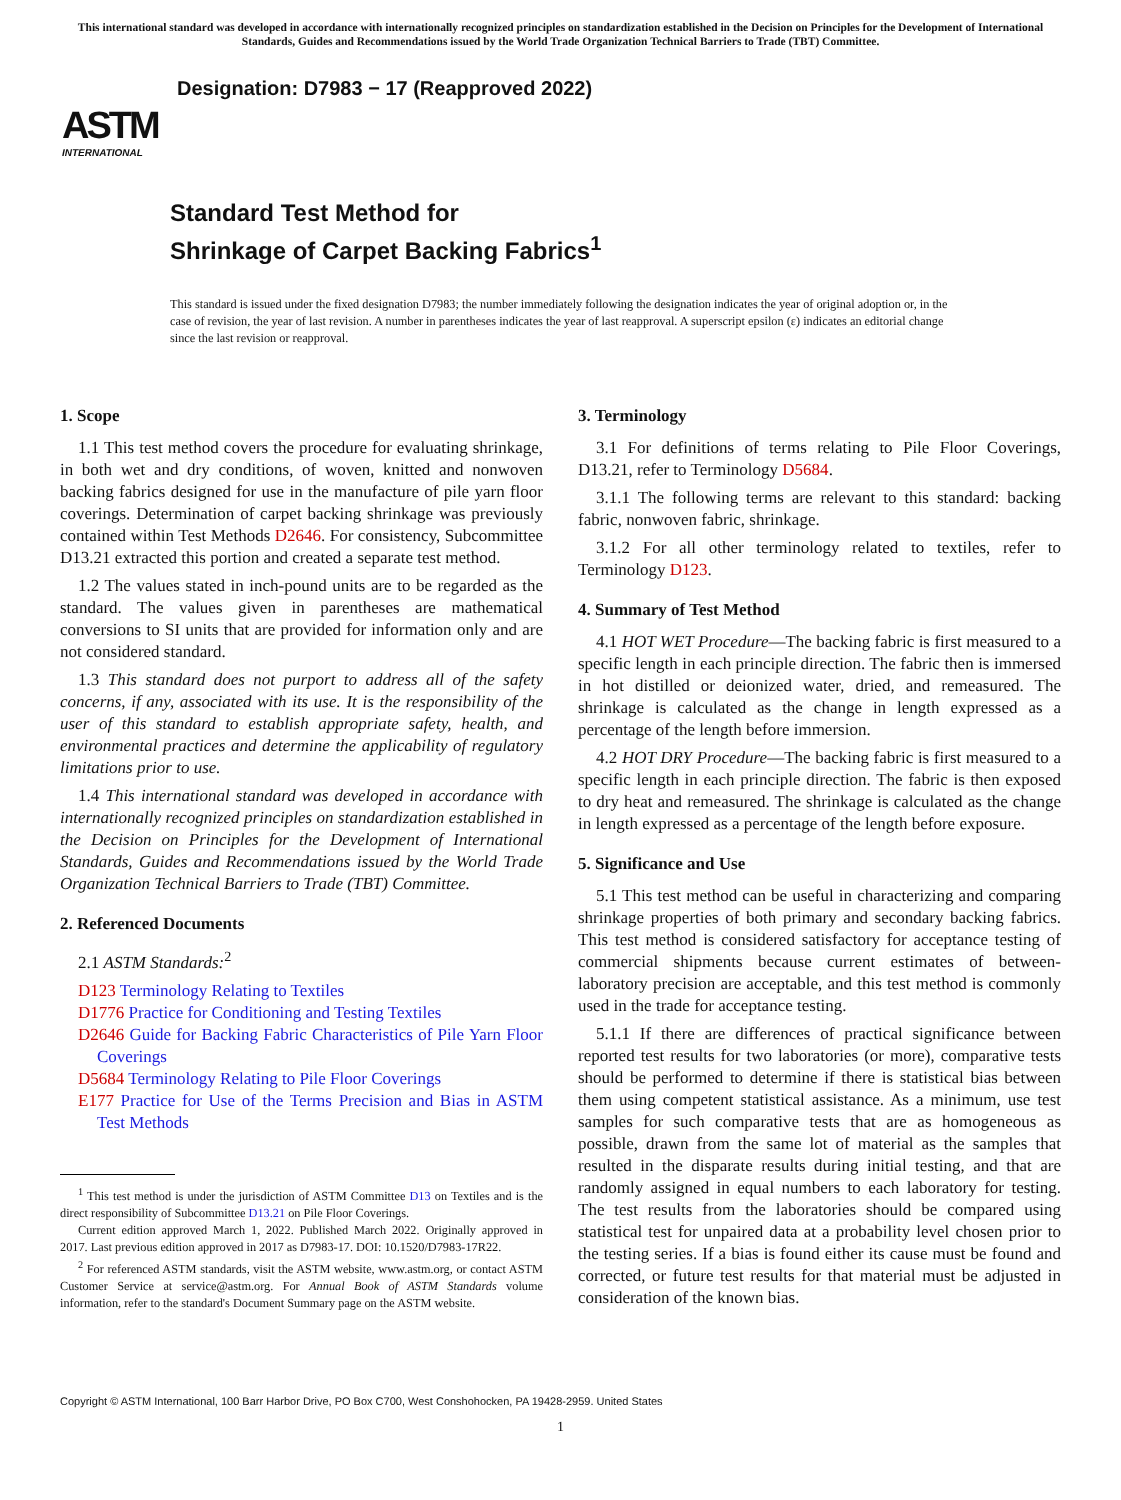This international standard was developed in accordance with internationally recognized principles on standardization established in the Decision on Principles for the Development of International Standards, Guides and Recommendations issued by the World Trade Organization Technical Barriers to Trade (TBT) Committee.
ASTM
INTERNATIONAL
Designation: D7983 − 17 (Reapproved 2022)
Standard Test Method for
Shrinkage of Carpet Backing Fabrics<sup>1</sup>
This standard is issued under the fixed designation D7983; the number immediately following the designation indicates the year of original adoption or, in the case of revision, the year of last revision. A number in parentheses indicates the year of last reapproval. A superscript epsilon (ε) indicates an editorial change since the last revision or reapproval.
1. Scope
1.1 This test method covers the procedure for evaluating shrinkage, in both wet and dry conditions, of woven, knitted and nonwoven backing fabrics designed for use in the manufacture of pile yarn floor coverings. Determination of carpet backing shrinkage was previously contained within Test Methods D2646. For consistency, Subcommittee D13.21 extracted this portion and created a separate test method.
1.2 The values stated in inch-pound units are to be regarded as the standard. The values given in parentheses are mathematical conversions to SI units that are provided for information only and are not considered standard.
1.3 This standard does not purport to address all of the safety concerns, if any, associated with its use. It is the responsibility of the user of this standard to establish appropriate safety, health, and environmental practices and determine the applicability of regulatory limitations prior to use.
1.4 This international standard was developed in accordance with internationally recognized principles on standardization established in the Decision on Principles for the Development of International Standards, Guides and Recommendations issued by the World Trade Organization Technical Barriers to Trade (TBT) Committee.
2. Referenced Documents
2.1 ASTM Standards:<sup>2</sup>
D123 Terminology Relating to Textiles
D1776 Practice for Conditioning and Testing Textiles
D2646 Guide for Backing Fabric Characteristics of Pile Yarn Floor Coverings
D5684 Terminology Relating to Pile Floor Coverings
E177 Practice for Use of the Terms Precision and Bias in ASTM Test Methods
<sup>1</sup> This test method is under the jurisdiction of ASTM Committee D13 on Textiles and is the direct responsibility of Subcommittee D13.21 on Pile Floor Coverings.
Current edition approved March 1, 2022. Published March 2022. Originally approved in 2017. Last previous edition approved in 2017 as D7983-17. DOI: 10.1520/D7983-17R22.
<sup>2</sup> For referenced ASTM standards, visit the ASTM website, www.astm.org, or contact ASTM Customer Service at service@astm.org. For Annual Book of ASTM Standards volume information, refer to the standard's Document Summary page on the ASTM website.
3. Terminology
3.1 For definitions of terms relating to Pile Floor Coverings, D13.21, refer to Terminology D5684.
3.1.1 The following terms are relevant to this standard: backing fabric, nonwoven fabric, shrinkage.
3.1.2 For all other terminology related to textiles, refer to Terminology D123.
4. Summary of Test Method
4.1 HOT WET Procedure—The backing fabric is first measured to a specific length in each principle direction. The fabric then is immersed in hot distilled or deionized water, dried, and remeasured. The shrinkage is calculated as the change in length expressed as a percentage of the length before immersion.
4.2 HOT DRY Procedure—The backing fabric is first measured to a specific length in each principle direction. The fabric is then exposed to dry heat and remeasured. The shrinkage is calculated as the change in length expressed as a percentage of the length before exposure.
5. Significance and Use
5.1 This test method can be useful in characterizing and comparing shrinkage properties of both primary and secondary backing fabrics. This test method is considered satisfactory for acceptance testing of commercial shipments because current estimates of between-laboratory precision are acceptable, and this test method is commonly used in the trade for acceptance testing.
5.1.1 If there are differences of practical significance between reported test results for two laboratories (or more), comparative tests should be performed to determine if there is statistical bias between them using competent statistical assistance. As a minimum, use test samples for such comparative tests that are as homogeneous as possible, drawn from the same lot of material as the samples that resulted in the disparate results during initial testing, and that are randomly assigned in equal numbers to each laboratory for testing. The test results from the laboratories should be compared using statistical test for unpaired data at a probability level chosen prior to the testing series. If a bias is found either its cause must be found and corrected, or future test results for that material must be adjusted in consideration of the known bias.
Copyright © ASTM International, 100 Barr Harbor Drive, PO Box C700, West Conshohocken, PA 19428-2959. United States
1